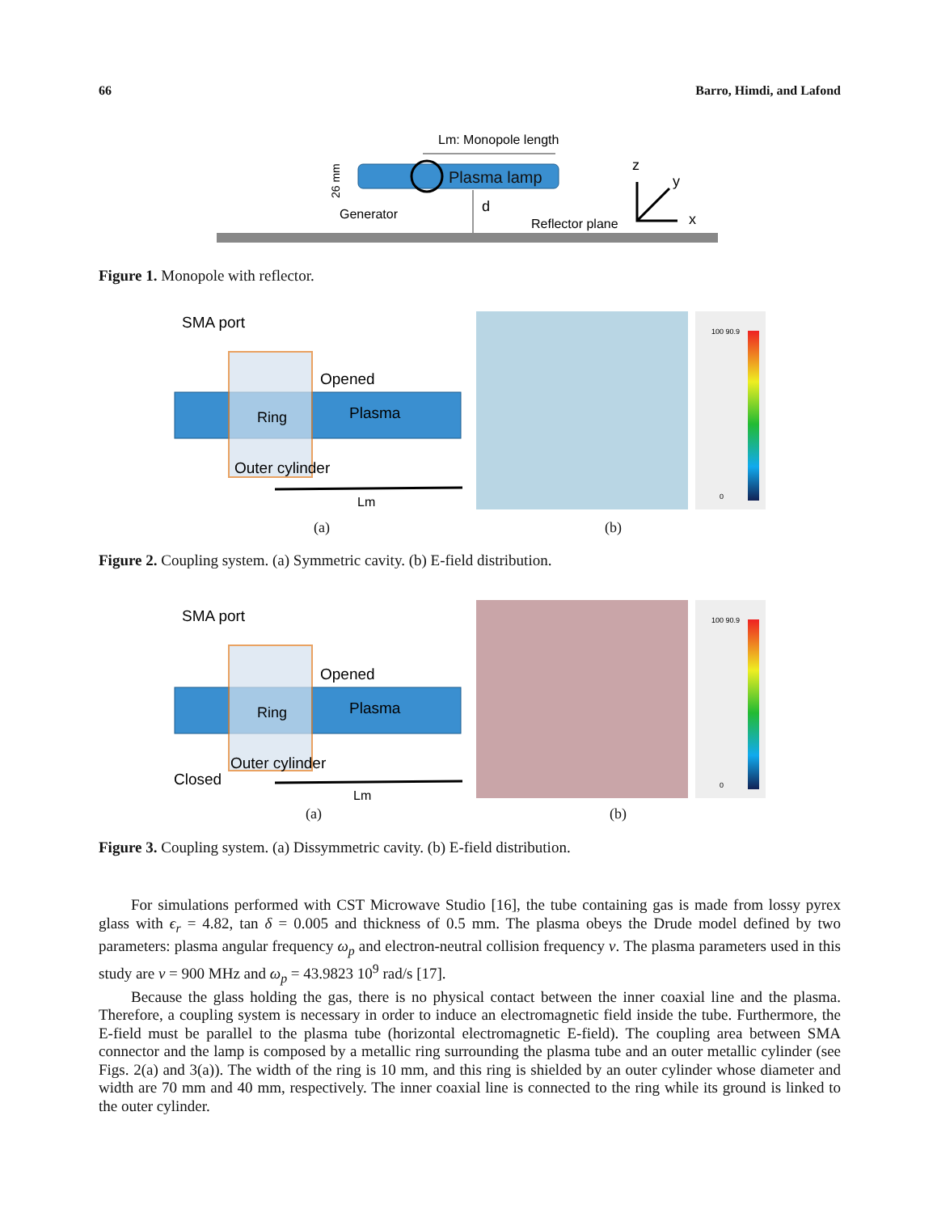66 Barro, Himdi, and Lafond
Plasma lamp
Lm: Monopole length
Generator
d
Reflector plane
z
y
x
26 mm
Figure 1. Monopole with reflector.
SMA port
Opened
Ring
Plasma
Outer cylinder
Lm
100 90.9
0
(a) (b)
Figure 2. Coupling system. (a) Symmetric cavity. (b) E-field distribution.
SMA port
Opened
Ring
Plasma
Outer cylinder
Closed
Lm
100 90.9
0
(a) (b)
Figure 3. Coupling system. (a) Dissymmetric cavity. (b) E-field distribution.
For simulations performed with CST Microwave Studio [16], the tube containing gas is made from lossy pyrex glass with ϵ<sub>r</sub> = 4.82, tan δ = 0.005 and thickness of 0.5 mm. The plasma obeys the Drude model defined by two parameters: plasma angular frequency ω<sub>p</sub> and electron-neutral collision frequency ν. The plasma parameters used in this study are ν = 900 MHz and ω<sub>p</sub> = 43.9823 10<sup>9</sup> rad/s [17].
Because the glass holding the gas, there is no physical contact between the inner coaxial line and the plasma. Therefore, a coupling system is necessary in order to induce an electromagnetic field inside the tube. Furthermore, the E-field must be parallel to the plasma tube (horizontal electromagnetic E-field). The coupling area between SMA connector and the lamp is composed by a metallic ring surrounding the plasma tube and an outer metallic cylinder (see Figs. 2(a) and 3(a)). The width of the ring is 10 mm, and this ring is shielded by an outer cylinder whose diameter and width are 70 mm and 40 mm, respectively. The inner coaxial line is connected to the ring while its ground is linked to the outer cylinder.